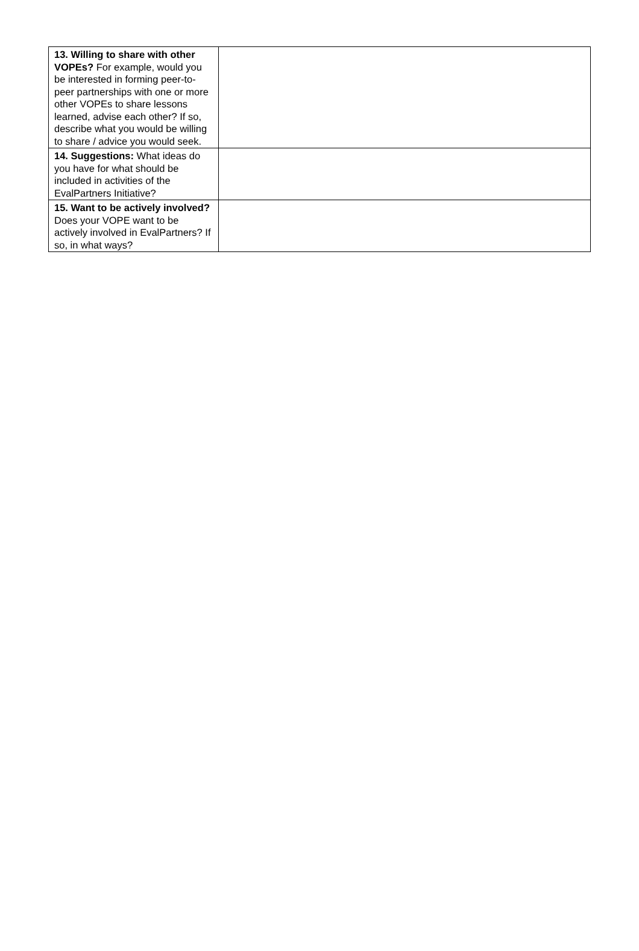| 13. Willing to share with other VOPEs? For example, would you be interested in forming peer-to-peer partnerships with one or more other VOPEs to share lessons learned, advise each other? If so, describe what you would be willing to share / advice you would seek. | |
| 14. Suggestions: What ideas do you have for what should be included in activities of the EvalPartners Initiative? | |
| 15. Want to be actively involved? Does your VOPE want to be actively involved in EvalPartners? If so, in what ways? | |